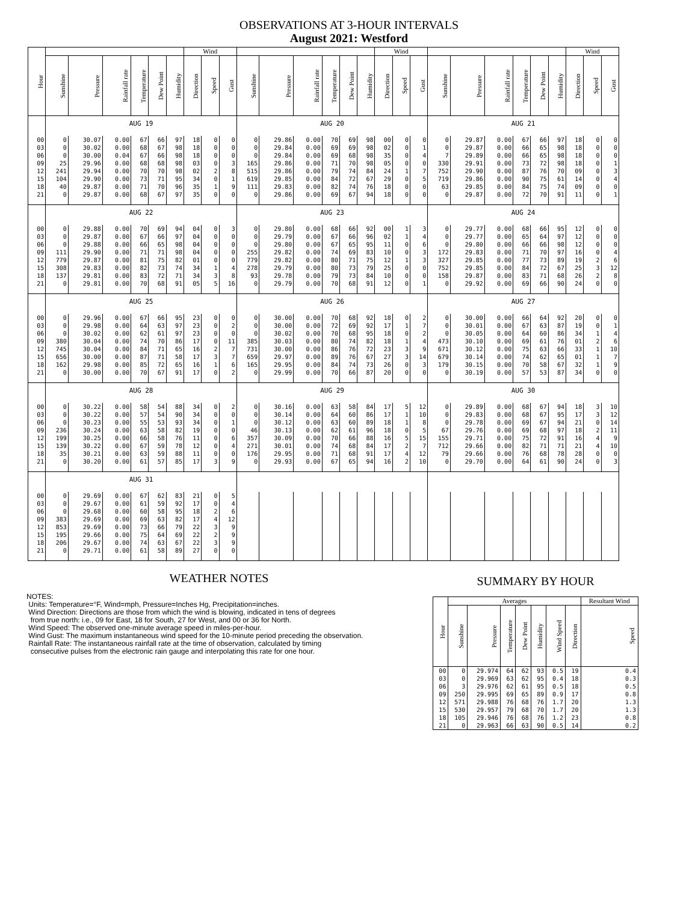OBSERVATIONS AT 3-HOUR INTERVALS
August 2021: Westford
| Hour | | | | | | | Wind | | | | | | | | | Wind | | | | | | | | | Wind | | |
| --- | --- | --- | --- | --- | --- | --- | --- | --- | --- | --- | --- | --- | --- | --- | --- | --- | --- | --- | --- | --- | --- | --- | --- | --- | --- | --- | --- |
| | Sunshine | Pressure | Rainfall rate | Temperature | Dew Point | Humidity | Direction | Speed | Gust | Sunshine | Pressure | Rainfall rate | Temperature | Dew Point | Humidity | Direction | Speed | Gust | Sunshine | Pressure | Rainfall rate | Temperature | Dew Point | Humidity | Direction | Speed | Gust |
| | AUG 19 | | | | | | | | | AUG 20 | | | | | | | | | AUG 21 | | | | | | | | |
| 00 | 0 | 30.07 | 0.00 | 67 | 66 | 97 | 18 | 0 | 0 | 0 | 29.86 | 0.00 | 70 | 69 | 98 | 00 | 0 | 0 | 0 | 29.87 | 0.00 | 67 | 66 | 97 | 18 | 0 | 0 |
| 03 | 0 | 30.02 | 0.00 | 68 | 67 | 98 | 18 | 0 | 0 | 0 | 29.84 | 0.00 | 69 | 69 | 98 | 02 | 0 | 1 | 0 | 29.87 | 0.00 | 66 | 65 | 98 | 18 | 0 | 0 |
| 06 | 0 | 30.00 | 0.04 | 67 | 66 | 98 | 18 | 0 | 0 | 0 | 29.84 | 0.00 | 69 | 68 | 98 | 35 | 0 | 4 | 7 | 29.89 | 0.00 | 66 | 65 | 98 | 18 | 0 | 0 |
| 09 | 25 | 29.96 | 0.00 | 68 | 68 | 98 | 03 | 0 | 3 | 165 | 29.86 | 0.00 | 71 | 70 | 98 | 05 | 0 | 0 | 330 | 29.91 | 0.00 | 73 | 72 | 98 | 18 | 0 | 1 |
| 12 | 241 | 29.94 | 0.00 | 70 | 70 | 98 | 02 | 2 | 8 | 515 | 29.86 | 0.00 | 79 | 74 | 84 | 24 | 1 | 7 | 752 | 29.90 | 0.00 | 87 | 76 | 70 | 09 | 0 | 3 |
| 15 | 104 | 29.90 | 0.00 | 73 | 71 | 95 | 34 | 0 | 1 | 619 | 29.85 | 0.00 | 84 | 72 | 67 | 29 | 0 | 5 | 719 | 29.86 | 0.00 | 90 | 75 | 61 | 14 | 0 | 4 |
| 18 | 40 | 29.87 | 0.00 | 71 | 70 | 96 | 35 | 1 | 9 | 111 | 29.83 | 0.00 | 82 | 74 | 76 | 18 | 0 | 0 | 63 | 29.85 | 0.00 | 84 | 75 | 74 | 09 | 0 | 0 |
| 21 | 0 | 29.87 | 0.00 | 68 | 67 | 97 | 35 | 0 | 0 | 0 | 29.86 | 0.00 | 69 | 67 | 94 | 18 | 0 | 0 | 0 | 29.87 | 0.00 | 72 | 70 | 91 | 11 | 0 | 1 |
| | AUG 22 | | | | | | | | | AUG 23 | | | | | | | | | AUG 24 | | | | | | | | |
| 00 | 0 | 29.88 | 0.00 | 70 | 69 | 94 | 04 | 0 | 3 | 0 | 29.80 | 0.00 | 68 | 66 | 92 | 00 | 1 | 3 | 0 | 29.77 | 0.00 | 68 | 66 | 95 | 12 | 0 | 0 |
| 03 | 0 | 29.87 | 0.00 | 67 | 66 | 97 | 04 | 0 | 0 | 0 | 29.79 | 0.00 | 67 | 66 | 96 | 02 | 1 | 4 | 0 | 29.77 | 0.00 | 65 | 64 | 97 | 12 | 0 | 0 |
| 06 | 0 | 29.88 | 0.00 | 66 | 65 | 98 | 04 | 0 | 0 | 0 | 29.80 | 0.00 | 67 | 65 | 95 | 11 | 0 | 6 | 0 | 29.80 | 0.00 | 66 | 66 | 98 | 12 | 0 | 0 |
| 09 | 111 | 29.90 | 0.00 | 71 | 71 | 98 | 04 | 0 | 0 | 255 | 29.82 | 0.00 | 74 | 69 | 83 | 10 | 0 | 3 | 172 | 29.83 | 0.00 | 71 | 70 | 97 | 16 | 0 | 4 |
| 12 | 779 | 29.87 | 0.00 | 81 | 75 | 82 | 01 | 0 | 0 | 779 | 29.82 | 0.00 | 80 | 71 | 75 | 12 | 1 | 3 | 327 | 29.85 | 0.00 | 77 | 73 | 89 | 19 | 2 | 6 |
| 15 | 308 | 29.83 | 0.00 | 82 | 73 | 74 | 34 | 1 | 4 | 278 | 29.79 | 0.00 | 80 | 73 | 79 | 25 | 0 | 0 | 752 | 29.85 | 0.00 | 84 | 72 | 67 | 25 | 3 | 12 |
| 18 | 137 | 29.81 | 0.00 | 83 | 72 | 71 | 34 | 3 | 8 | 93 | 29.78 | 0.00 | 79 | 73 | 84 | 10 | 0 | 0 | 158 | 29.87 | 0.00 | 83 | 71 | 68 | 26 | 2 | 8 |
| 21 | 0 | 29.81 | 0.00 | 70 | 68 | 91 | 05 | 5 | 16 | 0 | 29.79 | 0.00 | 70 | 68 | 91 | 12 | 0 | 1 | 0 | 29.92 | 0.00 | 69 | 66 | 90 | 24 | 0 | 0 |
| | AUG 25 | | | | | | | | | AUG 26 | | | | | | | | | AUG 27 | | | | | | | | |
| 00 | 0 | 29.96 | 0.00 | 67 | 66 | 95 | 23 | 0 | 0 | 0 | 30.00 | 0.00 | 70 | 68 | 92 | 18 | 0 | 2 | 0 | 30.00 | 0.00 | 66 | 64 | 92 | 20 | 0 | 0 |
| 03 | 0 | 29.98 | 0.00 | 64 | 63 | 97 | 23 | 0 | 2 | 0 | 30.00 | 0.00 | 72 | 69 | 92 | 17 | 1 | 7 | 0 | 30.01 | 0.00 | 67 | 63 | 87 | 19 | 0 | 1 |
| 06 | 0 | 30.02 | 0.00 | 62 | 61 | 97 | 23 | 0 | 0 | 0 | 30.02 | 0.00 | 70 | 68 | 95 | 18 | 0 | 2 | 0 | 30.05 | 0.00 | 64 | 60 | 86 | 34 | 1 | 4 |
| 09 | 380 | 30.04 | 0.00 | 74 | 70 | 86 | 17 | 0 | 11 | 385 | 30.03 | 0.00 | 80 | 74 | 82 | 18 | 1 | 4 | 473 | 30.10 | 0.00 | 69 | 61 | 76 | 01 | 2 | 6 |
| 12 | 745 | 30.04 | 0.00 | 84 | 71 | 65 | 16 | 2 | 7 | 731 | 30.00 | 0.00 | 86 | 76 | 72 | 23 | 3 | 9 | 671 | 30.12 | 0.00 | 75 | 63 | 66 | 33 | 1 | 10 |
| 15 | 656 | 30.00 | 0.00 | 87 | 71 | 58 | 17 | 3 | 7 | 659 | 29.97 | 0.00 | 89 | 76 | 67 | 27 | 3 | 14 | 679 | 30.14 | 0.00 | 74 | 62 | 65 | 01 | 1 | 7 |
| 18 | 162 | 29.98 | 0.00 | 85 | 72 | 65 | 16 | 1 | 6 | 165 | 29.95 | 0.00 | 84 | 74 | 73 | 26 | 0 | 3 | 179 | 30.15 | 0.00 | 70 | 58 | 67 | 32 | 1 | 9 |
| 21 | 0 | 30.00 | 0.00 | 70 | 67 | 91 | 17 | 0 | 2 | 0 | 29.99 | 0.00 | 70 | 66 | 87 | 20 | 0 | 0 | 0 | 30.19 | 0.00 | 57 | 53 | 87 | 34 | 0 | 0 |
| | AUG 28 | | | | | | | | | AUG 29 | | | | | | | | | AUG 30 | | | | | | | | |
| 00 | 0 | 30.22 | 0.00 | 58 | 54 | 88 | 34 | 0 | 2 | 0 | 30.16 | 0.00 | 63 | 58 | 84 | 17 | 5 | 12 | 0 | 29.89 | 0.00 | 68 | 67 | 94 | 18 | 3 | 10 |
| 03 | 0 | 30.22 | 0.00 | 57 | 54 | 90 | 34 | 0 | 0 | 0 | 30.14 | 0.00 | 64 | 60 | 86 | 17 | 1 | 10 | 0 | 29.83 | 0.00 | 68 | 67 | 95 | 17 | 3 | 12 |
| 06 | 0 | 30.23 | 0.00 | 55 | 53 | 93 | 34 | 0 | 1 | 0 | 30.12 | 0.00 | 63 | 60 | 89 | 18 | 1 | 8 | 0 | 29.78 | 0.00 | 69 | 67 | 94 | 21 | 0 | 14 |
| 09 | 236 | 30.24 | 0.00 | 63 | 58 | 82 | 19 | 0 | 0 | 46 | 30.13 | 0.00 | 62 | 61 | 96 | 18 | 0 | 5 | 67 | 29.76 | 0.00 | 69 | 68 | 97 | 18 | 2 | 11 |
| 12 | 199 | 30.25 | 0.00 | 66 | 58 | 76 | 11 | 0 | 6 | 357 | 30.09 | 0.00 | 70 | 66 | 88 | 16 | 5 | 15 | 155 | 29.71 | 0.00 | 75 | 72 | 91 | 16 | 4 | 9 |
| 15 | 139 | 30.22 | 0.00 | 67 | 59 | 78 | 12 | 0 | 4 | 271 | 30.01 | 0.00 | 74 | 68 | 84 | 17 | 2 | 7 | 712 | 29.66 | 0.00 | 82 | 71 | 71 | 21 | 4 | 10 |
| 18 | 35 | 30.21 | 0.00 | 63 | 59 | 88 | 11 | 0 | 0 | 176 | 29.95 | 0.00 | 71 | 68 | 91 | 17 | 4 | 12 | 79 | 29.66 | 0.00 | 76 | 68 | 78 | 28 | 0 | 0 |
| 21 | 0 | 30.20 | 0.00 | 61 | 57 | 85 | 17 | 3 | 9 | 0 | 29.93 | 0.00 | 67 | 65 | 94 | 16 | 2 | 10 | 0 | 29.70 | 0.00 | 64 | 61 | 90 | 24 | 0 | 3 |
| | AUG 31 | | | | | | | | | | | | | | | | | | | | | | | | | | |
| 00 | 0 | 29.69 | 0.00 | 67 | 62 | 83 | 21 | 0 | 5 | | | | | | | | | | | | | | | | | | |
| 03 | 0 | 29.67 | 0.00 | 61 | 59 | 92 | 17 | 0 | 4 | | | | | | | | | | | | | | | | | | |
| 06 | 0 | 29.68 | 0.00 | 60 | 58 | 95 | 18 | 2 | 6 | | | | | | | | | | | | | | | | | | |
| 09 | 383 | 29.69 | 0.00 | 69 | 63 | 82 | 17 | 4 | 12 | | | | | | | | | | | | | | | | | | |
| 12 | 853 | 29.69 | 0.00 | 73 | 66 | 79 | 22 | 3 | 9 | | | | | | | | | | | | | | | | | | |
| 15 | 195 | 29.66 | 0.00 | 75 | 64 | 69 | 22 | 2 | 9 | | | | | | | | | | | | | | | | | | |
| 18 | 206 | 29.67 | 0.00 | 74 | 63 | 67 | 22 | 3 | 9 | | | | | | | | | | | | | | | | | | |
| 21 | 0 | 29.71 | 0.00 | 61 | 58 | 89 | 27 | 0 | 0 | | | | | | | | | | | | | | | | | | |
WEATHER NOTES
NOTES:
Units: Temperature=°F, Wind=mph, Pressure=Inches Hg, Precipitation=inches.
Wind Direction: Directions are those from which the wind is blowing, indicated in tens of degrees
from true north: i.e., 09 for East, 18 for South, 27 for West, and 00 or 36 for North.
Wind Speed: The observed one-minute average speed in miles-per-hour.
Wind Gust: The maximum instantaneous wind speed for the 10-minute period preceding the observation.
Rainfall Rate: The instantaneous rainfall rate at the time of observation, calculated by timing
consecutive pulses from the electronic rain gauge and interpolating this rate for one hour.
SUMMARY BY HOUR
| Hour | Averages | | | | | | | Resultant Wind |
| --- | --- | --- | --- | --- | --- | --- | --- | --- |
| | Sunshine | Pressure | Temperature | Dew Point | Humidity | Wind Speed | Direction | Speed |
| 00 | 0 | 29.974 | 64 | 62 | 93 | 0.5 | 19 | 0.4 |
| 03 | 0 | 29.969 | 63 | 62 | 95 | 0.4 | 18 | 0.3 |
| 06 | 3 | 29.976 | 62 | 61 | 95 | 0.5 | 18 | 0.5 |
| 09 | 250 | 29.995 | 69 | 65 | 89 | 0.9 | 17 | 0.8 |
| 12 | 571 | 29.988 | 76 | 68 | 76 | 1.7 | 20 | 1.3 |
| 15 | 530 | 29.957 | 79 | 68 | 70 | 1.7 | 20 | 1.3 |
| 18 | 105 | 29.946 | 76 | 68 | 76 | 1.2 | 23 | 0.8 |
| 21 | 0 | 29.963 | 66 | 63 | 90 | 0.5 | 14 | 0.2 |